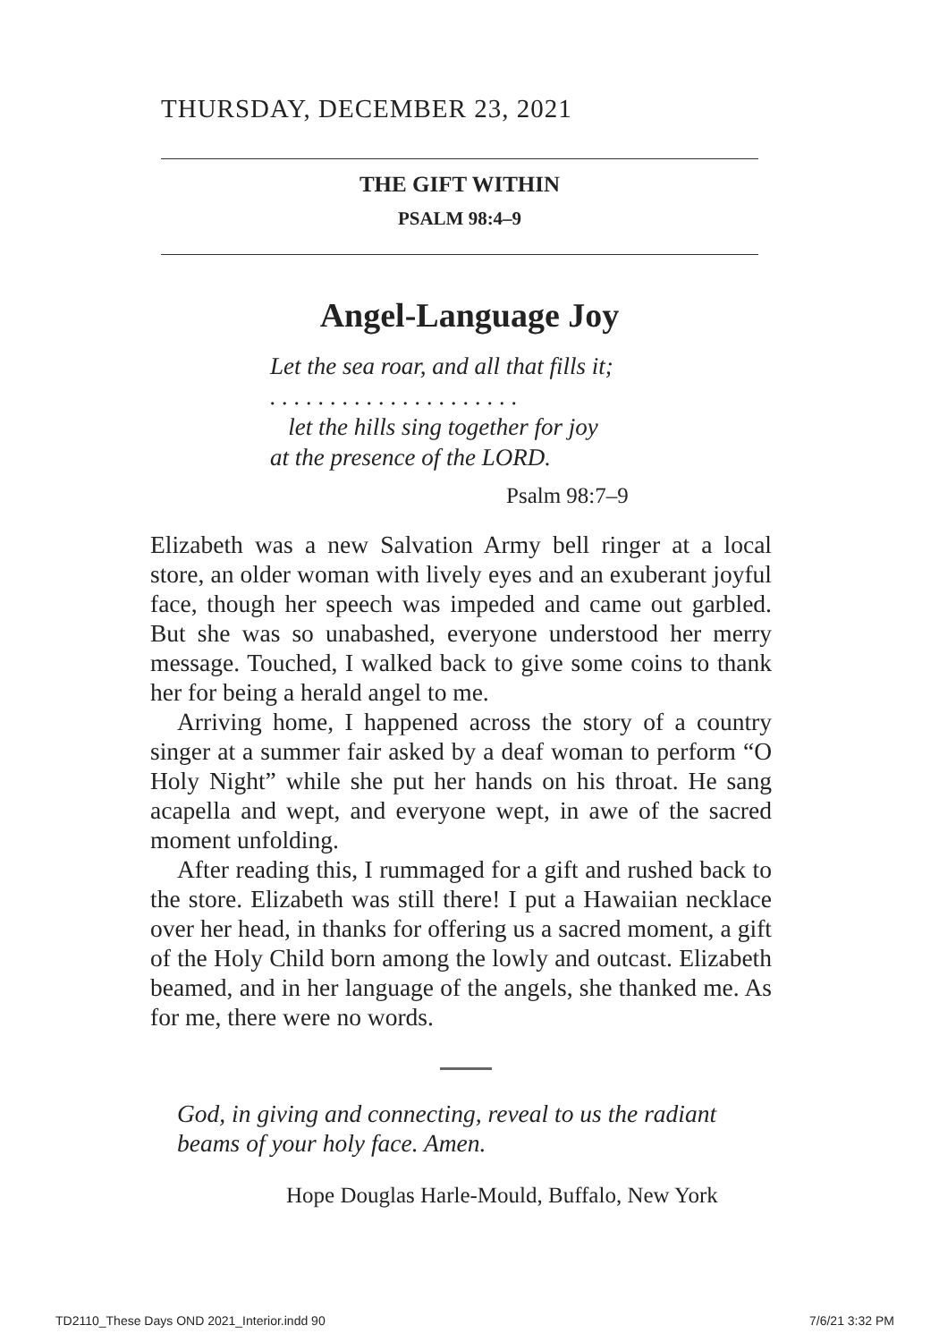THURSDAY, DECEMBER 23, 2021
THE GIFT WITHIN
PSALM 98:4–9
Angel-Language Joy
Let the sea roar, and all that fills it;
. . . . . . . . . . . . . . . . . . . . .
let the hills sing together for joy
at the presence of the LORD.
Psalm 98:7–9
Elizabeth was a new Salvation Army bell ringer at a local store, an older woman with lively eyes and an exuberant joyful face, though her speech was impeded and came out garbled. But she was so unabashed, everyone understood her merry message. Touched, I walked back to give some coins to thank her for being a herald angel to me.
Arriving home, I happened across the story of a country singer at a summer fair asked by a deaf woman to perform “O Holy Night” while she put her hands on his throat. He sang acapella and wept, and everyone wept, in awe of the sacred moment unfolding.
After reading this, I rummaged for a gift and rushed back to the store. Elizabeth was still there! I put a Hawaiian necklace over her head, in thanks for offering us a sacred moment, a gift of the Holy Child born among the lowly and outcast. Elizabeth beamed, and in her language of the angels, she thanked me. As for me, there were no words.
God, in giving and connecting, reveal to us the radiant beams of your holy face. Amen.
Hope Douglas Harle-Mould, Buffalo, New York
TD2110_These Days OND 2021_Interior.indd 90
7/6/21 3:32 PM